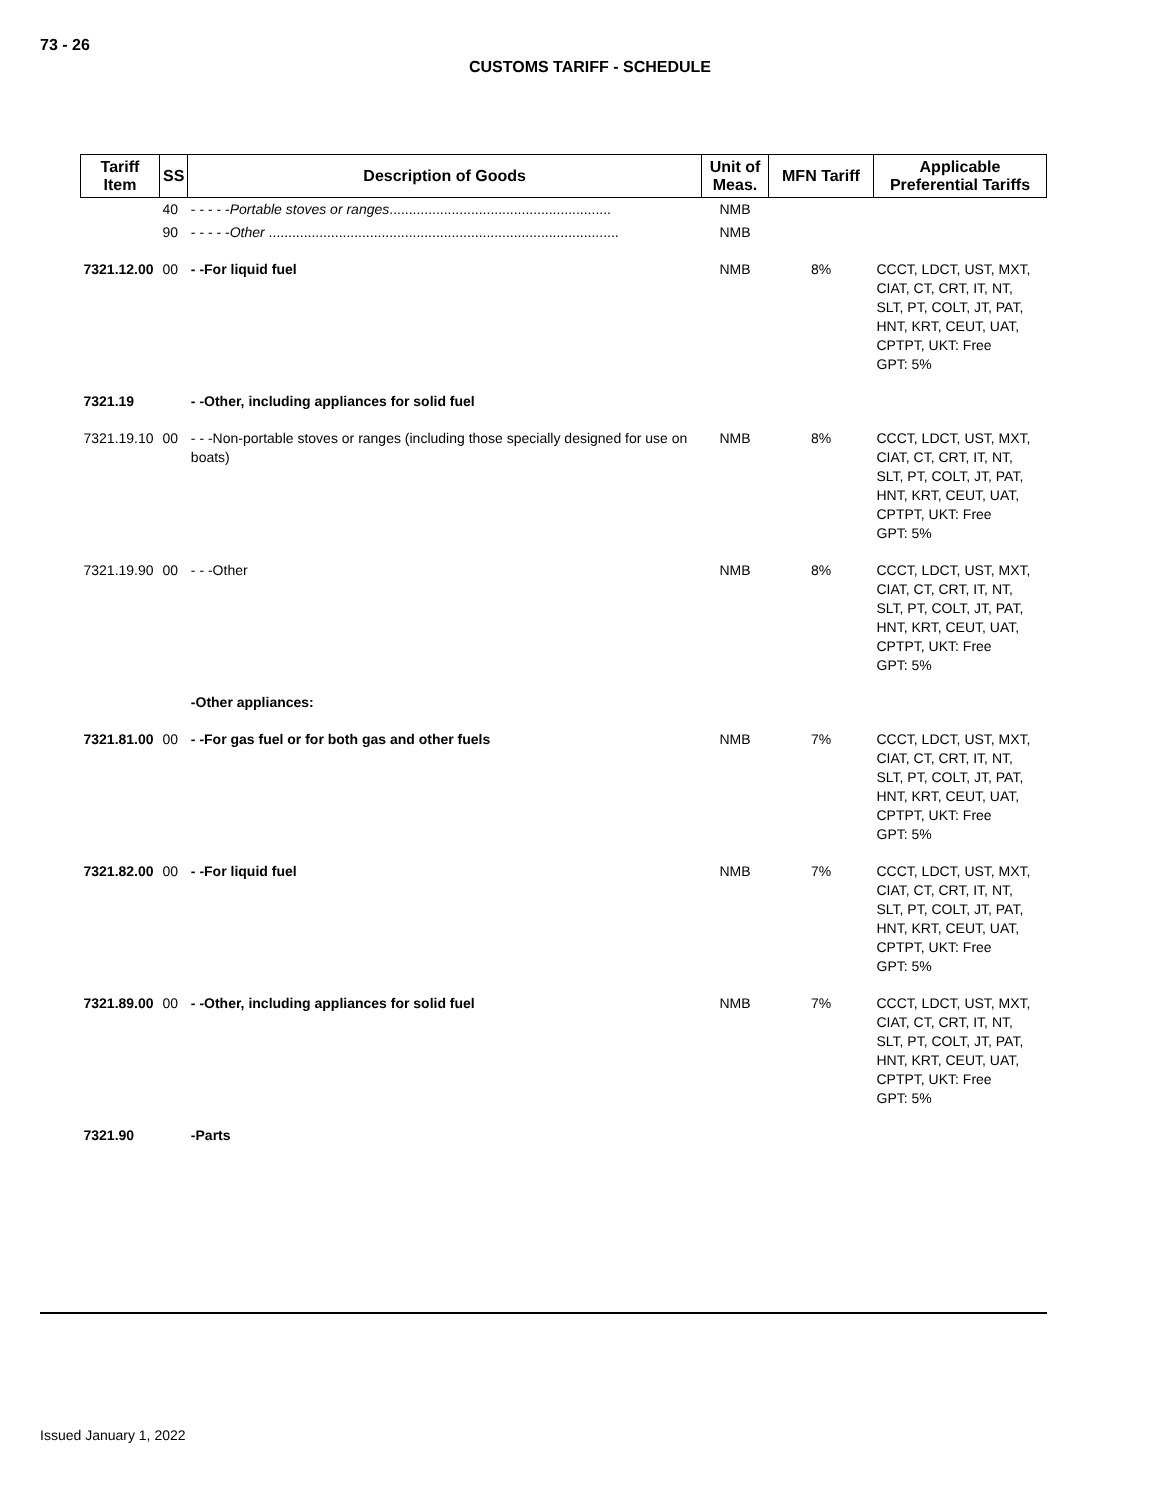73 - 26
CUSTOMS TARIFF - SCHEDULE
| Tariff Item | SS | Description of Goods | Unit of Meas. | MFN Tariff | Applicable Preferential Tariffs |
| --- | --- | --- | --- | --- | --- |
| | 40 | - - - - - Portable stoves or ranges ......................................................... | NMB | | |
| | 90 | - - - - - Other .......................................................................................... | NMB | | |
| 7321.12.00 | 00 | - -For liquid fuel | NMB | 8% | CCCT, LDCT, UST, MXT, CIAT, CT, CRT, IT, NT, SLT, PT, COLT, JT, PAT, HNT, KRT, CEUT, UAT, CPTPT, UKT: Free GPT: 5% |
| 7321.19 | | - -Other, including appliances for solid fuel | | | |
| 7321.19.10 | 00 | - - -Non-portable stoves or ranges (including those specially designed for use on boats) | NMB | 8% | CCCT, LDCT, UST, MXT, CIAT, CT, CRT, IT, NT, SLT, PT, COLT, JT, PAT, HNT, KRT, CEUT, UAT, CPTPT, UKT: Free GPT: 5% |
| 7321.19.90 | 00 | - - -Other | NMB | 8% | CCCT, LDCT, UST, MXT, CIAT, CT, CRT, IT, NT, SLT, PT, COLT, JT, PAT, HNT, KRT, CEUT, UAT, CPTPT, UKT: Free GPT: 5% |
| | | -Other appliances: | | | |
| 7321.81.00 | 00 | - -For gas fuel or for both gas and other fuels | NMB | 7% | CCCT, LDCT, UST, MXT, CIAT, CT, CRT, IT, NT, SLT, PT, COLT, JT, PAT, HNT, KRT, CEUT, UAT, CPTPT, UKT: Free GPT: 5% |
| 7321.82.00 | 00 | - -For liquid fuel | NMB | 7% | CCCT, LDCT, UST, MXT, CIAT, CT, CRT, IT, NT, SLT, PT, COLT, JT, PAT, HNT, KRT, CEUT, UAT, CPTPT, UKT: Free GPT: 5% |
| 7321.89.00 | 00 | - -Other, including appliances for solid fuel | NMB | 7% | CCCT, LDCT, UST, MXT, CIAT, CT, CRT, IT, NT, SLT, PT, COLT, JT, PAT, HNT, KRT, CEUT, UAT, CPTPT, UKT: Free GPT: 5% |
| 7321.90 | | -Parts | | | |
Issued January 1, 2022